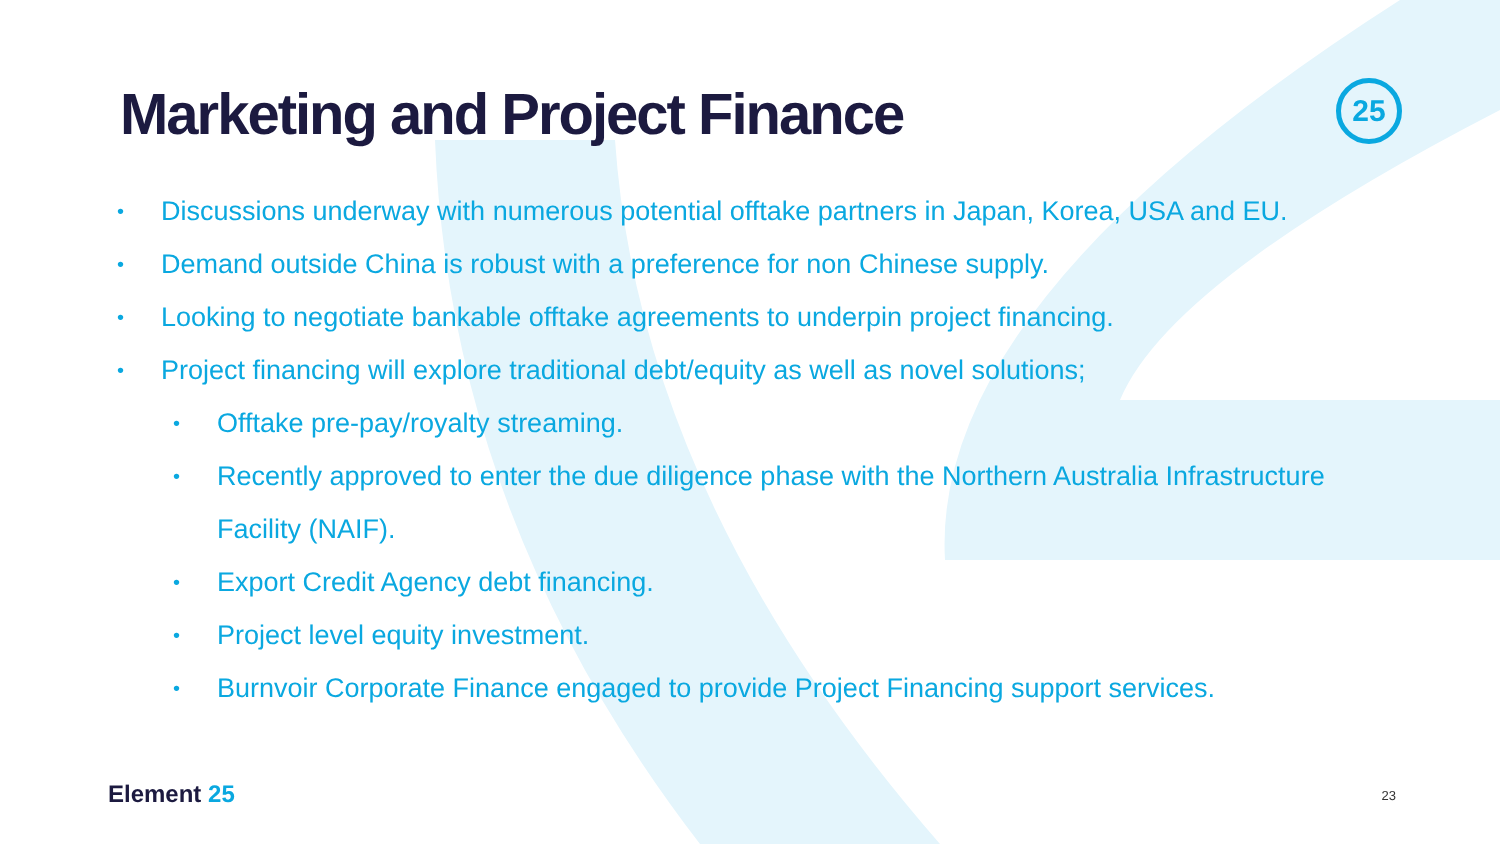25
Marketing and Project Finance
• Discussions underway with numerous potential offtake partners in Japan, Korea, USA and EU.
• Demand outside China is robust with a preference for non Chinese supply.
• Looking to negotiate bankable offtake agreements to underpin project financing.
• Project financing will explore traditional debt/equity as well as novel solutions;
• Offtake pre-pay/royalty streaming.
• Recently approved to enter the due diligence phase with the Northern Australia Infrastructure
Facility (NAIF).
• Export Credit Agency debt financing.
• Project level equity investment.
• Burnvoir Corporate Finance engaged to provide Project Financing support services.
Element 25 23